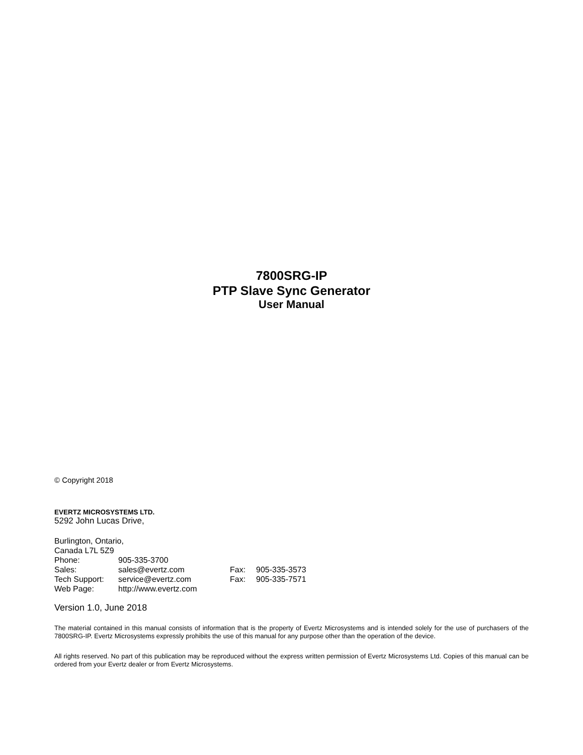7800SRG-IP
PTP Slave Sync Generator
User Manual
© Copyright 2018
EVERTZ MICROSYSTEMS LTD.
5292 John Lucas Drive,
| Burlington, Ontario, | | | |
| Canada L7L 5Z9 | | | |
| Phone: | 905-335-3700 | | |
| Sales: | sales@evertz.com | Fax: | 905-335-3573 |
| Tech Support: | service@evertz.com | Fax: | 905-335-7571 |
| Web Page: | http://www.evertz.com | | |
Version 1.0, June 2018
The material contained in this manual consists of information that is the property of Evertz Microsystems and is intended solely for the use of purchasers of the 7800SRG-IP. Evertz Microsystems expressly prohibits the use of this manual for any purpose other than the operation of the device.
All rights reserved. No part of this publication may be reproduced without the express written permission of Evertz Microsystems Ltd. Copies of this manual can be ordered from your Evertz dealer or from Evertz Microsystems.